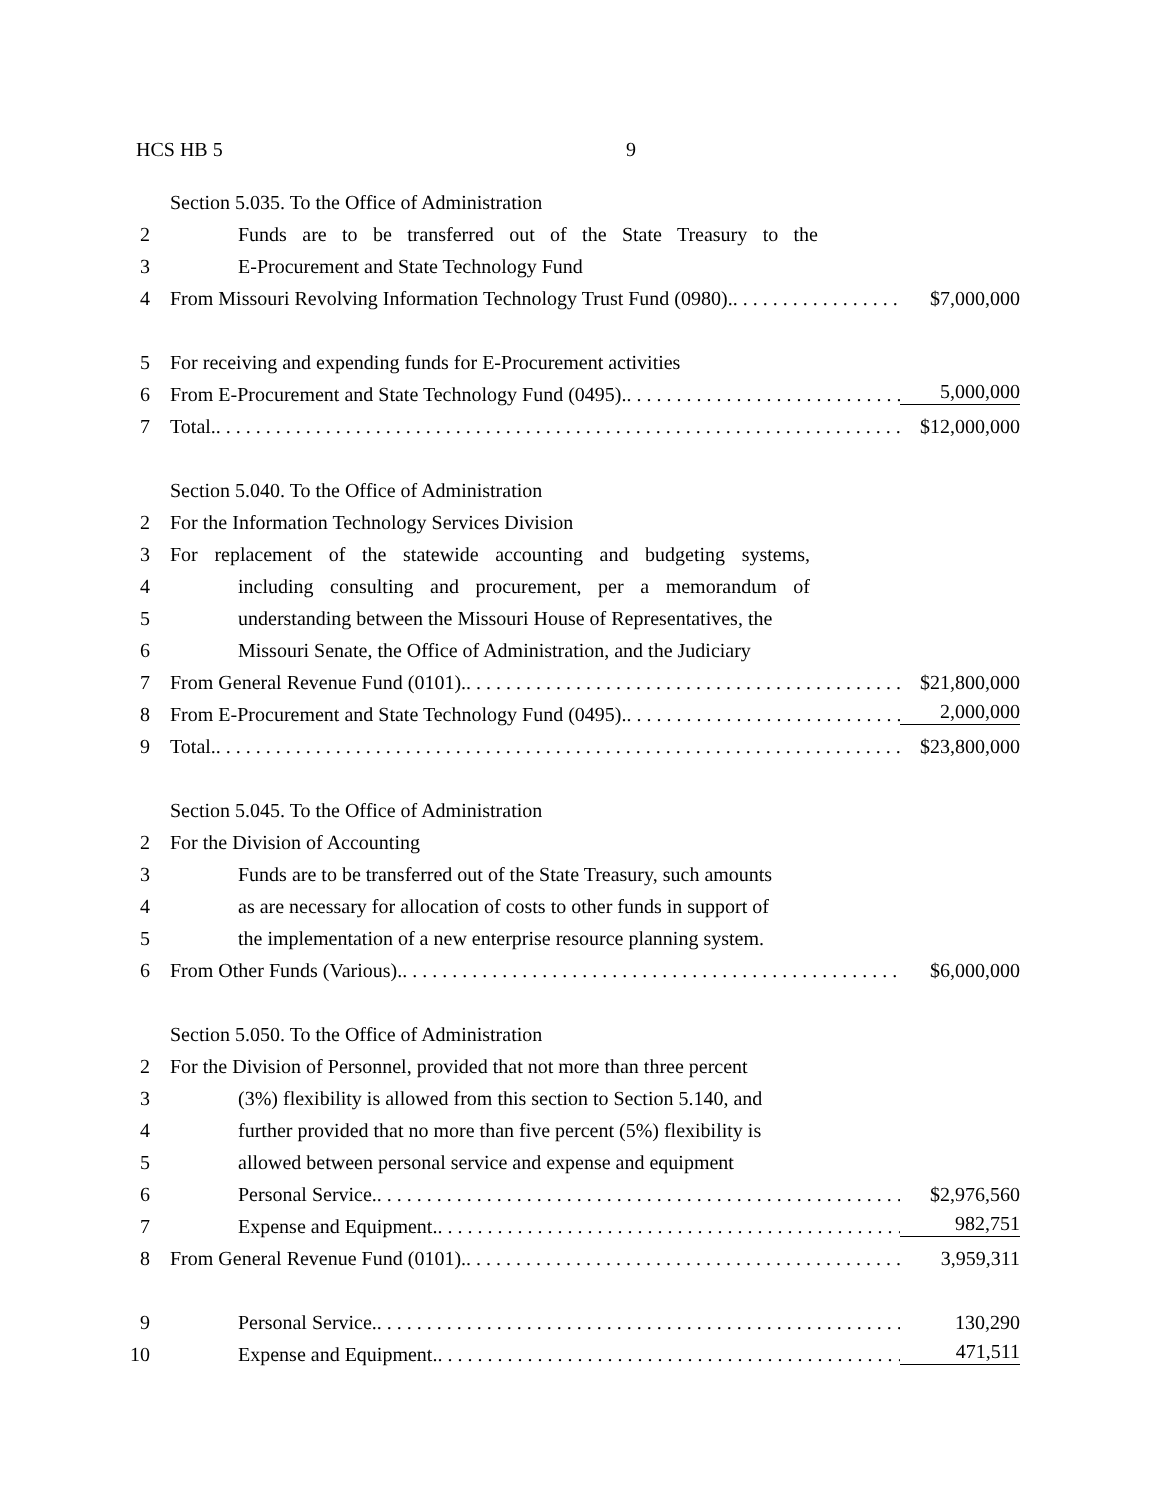HCS HB 5 9
Section 5.035. To the Office of Administration
2 Funds are to be transferred out of the State Treasury to the
3 E-Procurement and State Technology Fund
4 From Missouri Revolving Information Technology Trust Fund (0980). $7,000,000
5 For receiving and expending funds for E-Procurement activities
6 From E-Procurement and State Technology Fund (0495). 5,000,000
7 Total. $12,000,000
Section 5.040. To the Office of Administration
2 For the Information Technology Services Division
3 For replacement of the statewide accounting and budgeting systems,
4 including consulting and procurement, per a memorandum of
5 understanding between the Missouri House of Representatives, the
6 Missouri Senate, the Office of Administration, and the Judiciary
7 From General Revenue Fund (0101). $21,800,000
8 From E-Procurement and State Technology Fund (0495). 2,000,000
9 Total. $23,800,000
Section 5.045. To the Office of Administration
2 For the Division of Accounting
3 Funds are to be transferred out of the State Treasury, such amounts
4 as are necessary for allocation of costs to other funds in support of
5 the implementation of a new enterprise resource planning system.
6 From Other Funds (Various). $6,000,000
Section 5.050. To the Office of Administration
2 For the Division of Personnel, provided that not more than three percent
3 (3%) flexibility is allowed from this section to Section 5.140, and
4 further provided that no more than five percent (5%) flexibility is
5 allowed between personal service and expense and equipment
6 Personal Service. $2,976,560
7 Expense and Equipment. 982,751
8 From General Revenue Fund (0101). 3,959,311
9 Personal Service. 130,290
10 Expense and Equipment. 471,511